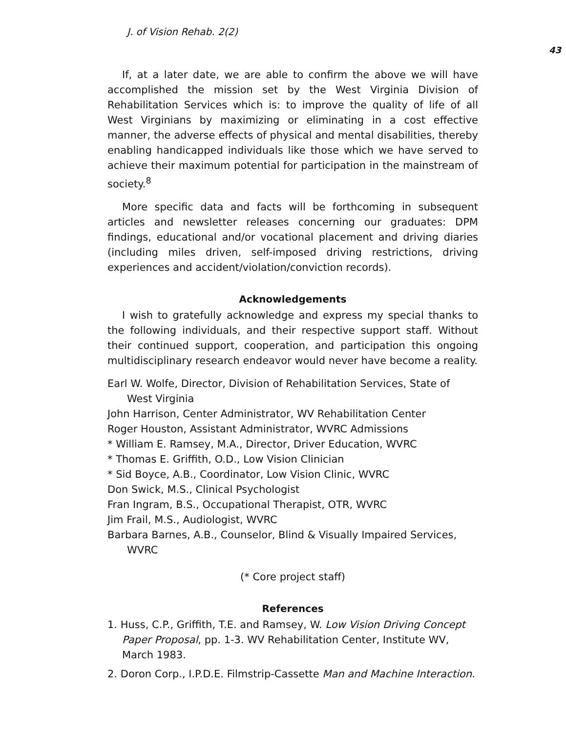J. of Vision Rehab. 2(2)
43
If, at a later date, we are able to confirm the above we will have accomplished the mission set by the West Virginia Division of Rehabilitation Services which is: to improve the quality of life of all West Virginians by maximizing or eliminating in a cost effective manner, the adverse effects of physical and mental disabilities, thereby enabling handicapped individuals like those which we have served to achieve their maximum potential for participation in the mainstream of society.<sup>8</sup>
More specific data and facts will be forthcoming in subsequent articles and newsletter releases concerning our graduates: DPM findings, educational and/or vocational placement and driving diaries (including miles driven, self-imposed driving restrictions, driving experiences and accident/violation/conviction records).
Acknowledgements
I wish to gratefully acknowledge and express my special thanks to the following individuals, and their respective support staff. Without their continued support, cooperation, and participation this ongoing multidisciplinary research endeavor would never have become a reality.
Earl W. Wolfe, Director, Division of Rehabilitation Services, State of West Virginia
John Harrison, Center Administrator, WV Rehabilitation Center
Roger Houston, Assistant Administrator, WVRC Admissions
* William E. Ramsey, M.A., Director, Driver Education, WVRC
* Thomas E. Griffith, O.D., Low Vision Clinician
* Sid Boyce, A.B., Coordinator, Low Vision Clinic, WVRC
Don Swick, M.S., Clinical Psychologist
Fran Ingram, B.S., Occupational Therapist, OTR, WVRC
Jim Frail, M.S., Audiologist, WVRC
Barbara Barnes, A.B., Counselor, Blind & Visually Impaired Services, WVRC
(* Core project staff)
References
1. Huss, C.P., Griffith, T.E. and Ramsey, W. Low Vision Driving Concept Paper Proposal, pp. 1-3. WV Rehabilitation Center, Institute WV, March 1983.
2. Doron Corp., I.P.D.E. Filmstrip-Cassette Man and Machine Interaction.